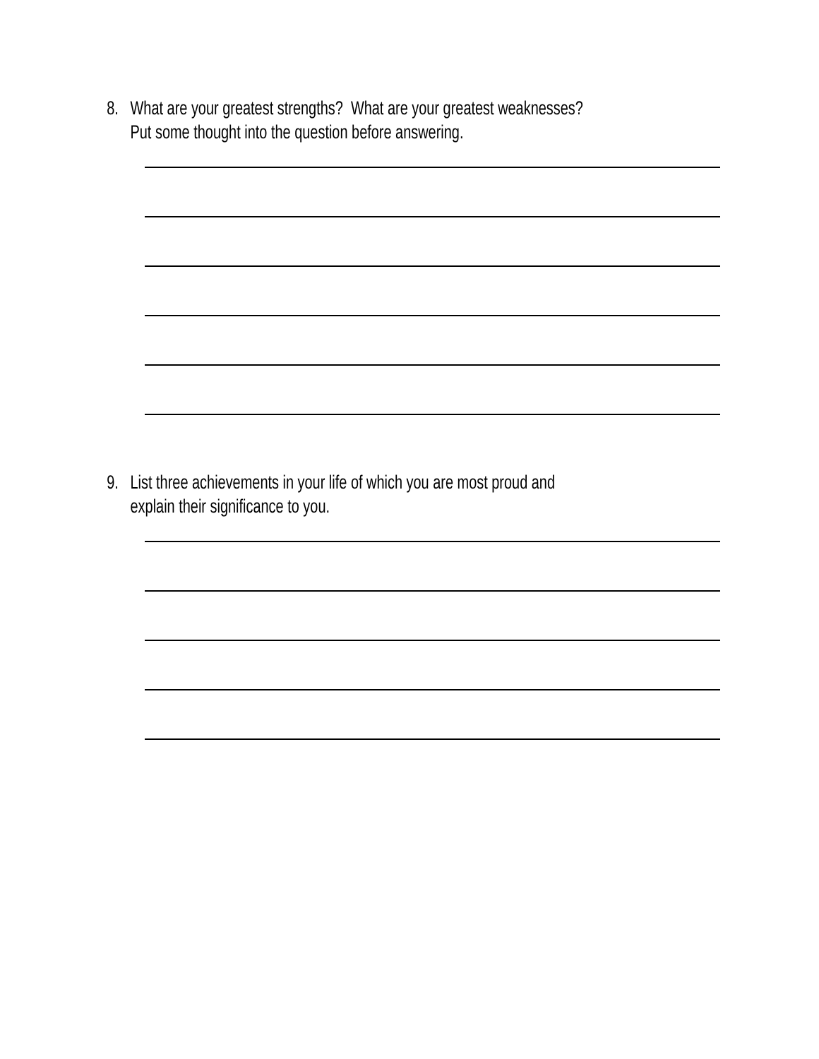8. What are your greatest strengths? What are your greatest weaknesses?
Put some thought into the question before answering.
9. List three achievements in your life of which you are most proud and
explain their significance to you.